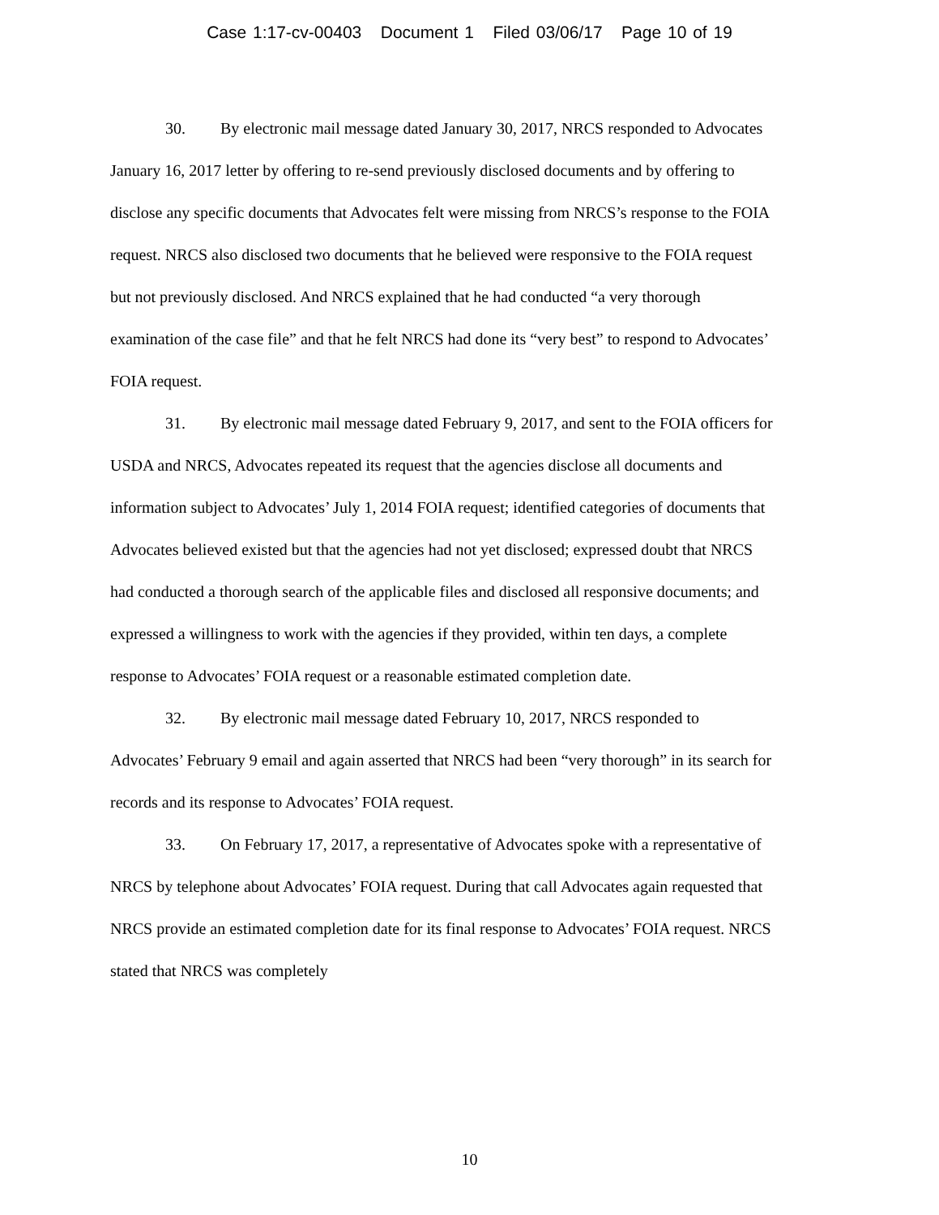Case 1:17-cv-00403 Document 1 Filed 03/06/17 Page 10 of 19
30. By electronic mail message dated January 30, 2017, NRCS responded to Advocates January 16, 2017 letter by offering to re-send previously disclosed documents and by offering to disclose any specific documents that Advocates felt were missing from NRCS’s response to the FOIA request. NRCS also disclosed two documents that he believed were responsive to the FOIA request but not previously disclosed. And NRCS explained that he had conducted “a very thorough examination of the case file” and that he felt NRCS had done its “very best” to respond to Advocates’ FOIA request.
31. By electronic mail message dated February 9, 2017, and sent to the FOIA officers for USDA and NRCS, Advocates repeated its request that the agencies disclose all documents and information subject to Advocates’ July 1, 2014 FOIA request; identified categories of documents that Advocates believed existed but that the agencies had not yet disclosed; expressed doubt that NRCS had conducted a thorough search of the applicable files and disclosed all responsive documents; and expressed a willingness to work with the agencies if they provided, within ten days, a complete response to Advocates’ FOIA request or a reasonable estimated completion date.
32. By electronic mail message dated February 10, 2017, NRCS responded to Advocates’ February 9 email and again asserted that NRCS had been “very thorough” in its search for records and its response to Advocates’ FOIA request.
33. On February 17, 2017, a representative of Advocates spoke with a representative of NRCS by telephone about Advocates’ FOIA request. During that call Advocates again requested that NRCS provide an estimated completion date for its final response to Advocates’ FOIA request. NRCS stated that NRCS was completely
10